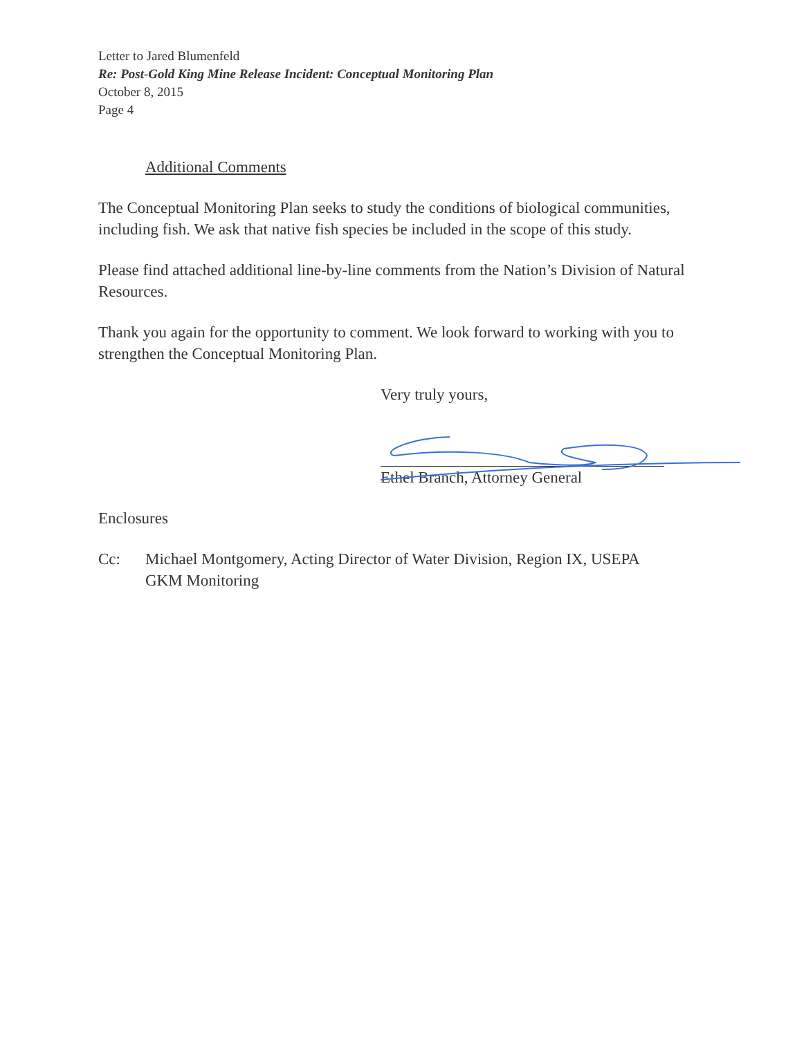Letter to Jared Blumenfeld
Re: Post-Gold King Mine Release Incident: Conceptual Monitoring Plan
October 8, 2015
Page 4
Additional Comments
The Conceptual Monitoring Plan seeks to study the conditions of biological communities, including fish. We ask that native fish species be included in the scope of this study.
Please find attached additional line-by-line comments from the Nation’s Division of Natural Resources.
Thank you again for the opportunity to comment. We look forward to working with you to strengthen the Conceptual Monitoring Plan.
Very truly yours,
Ethel Branch, Attorney General
Enclosures
Cc: Michael Montgomery, Acting Director of Water Division, Region IX, USEPA
GKM Monitoring